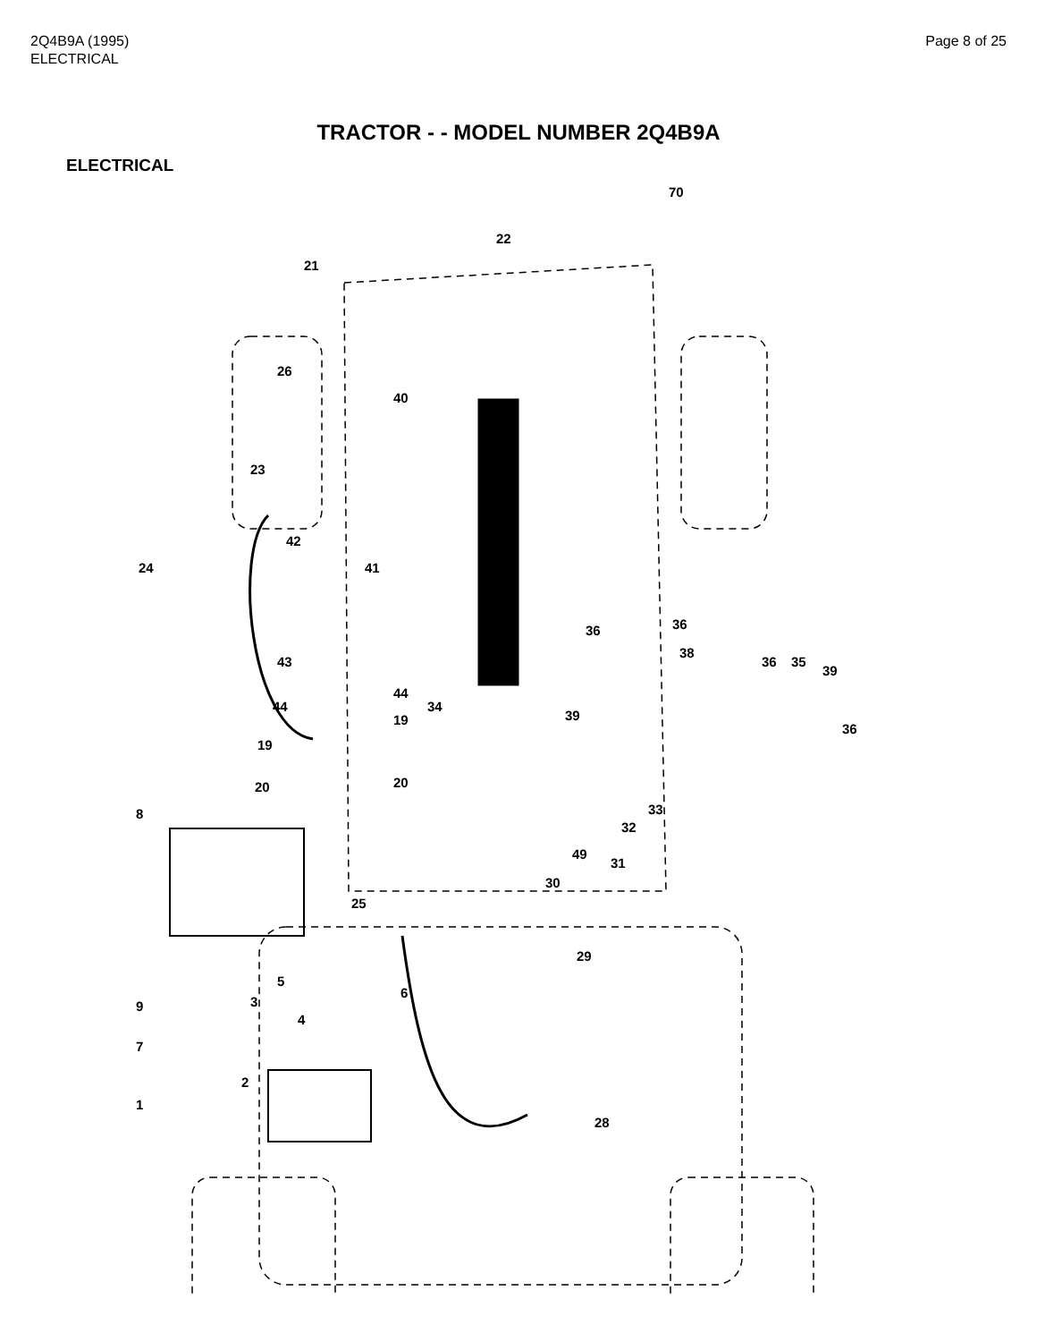2Q4B9A (1995)
ELECTRICAL
Page 8 of 25
TRACTOR - - MODEL NUMBER 2Q4B9A
ELECTRICAL
70
22
21
26
40
23
42
24 41
43
44
44
36 36
38
36 35
39
39
36
34
19
19
20 20
33
32
8
49
31
30
25
29
5
3
6
9
4
7
2
1
28